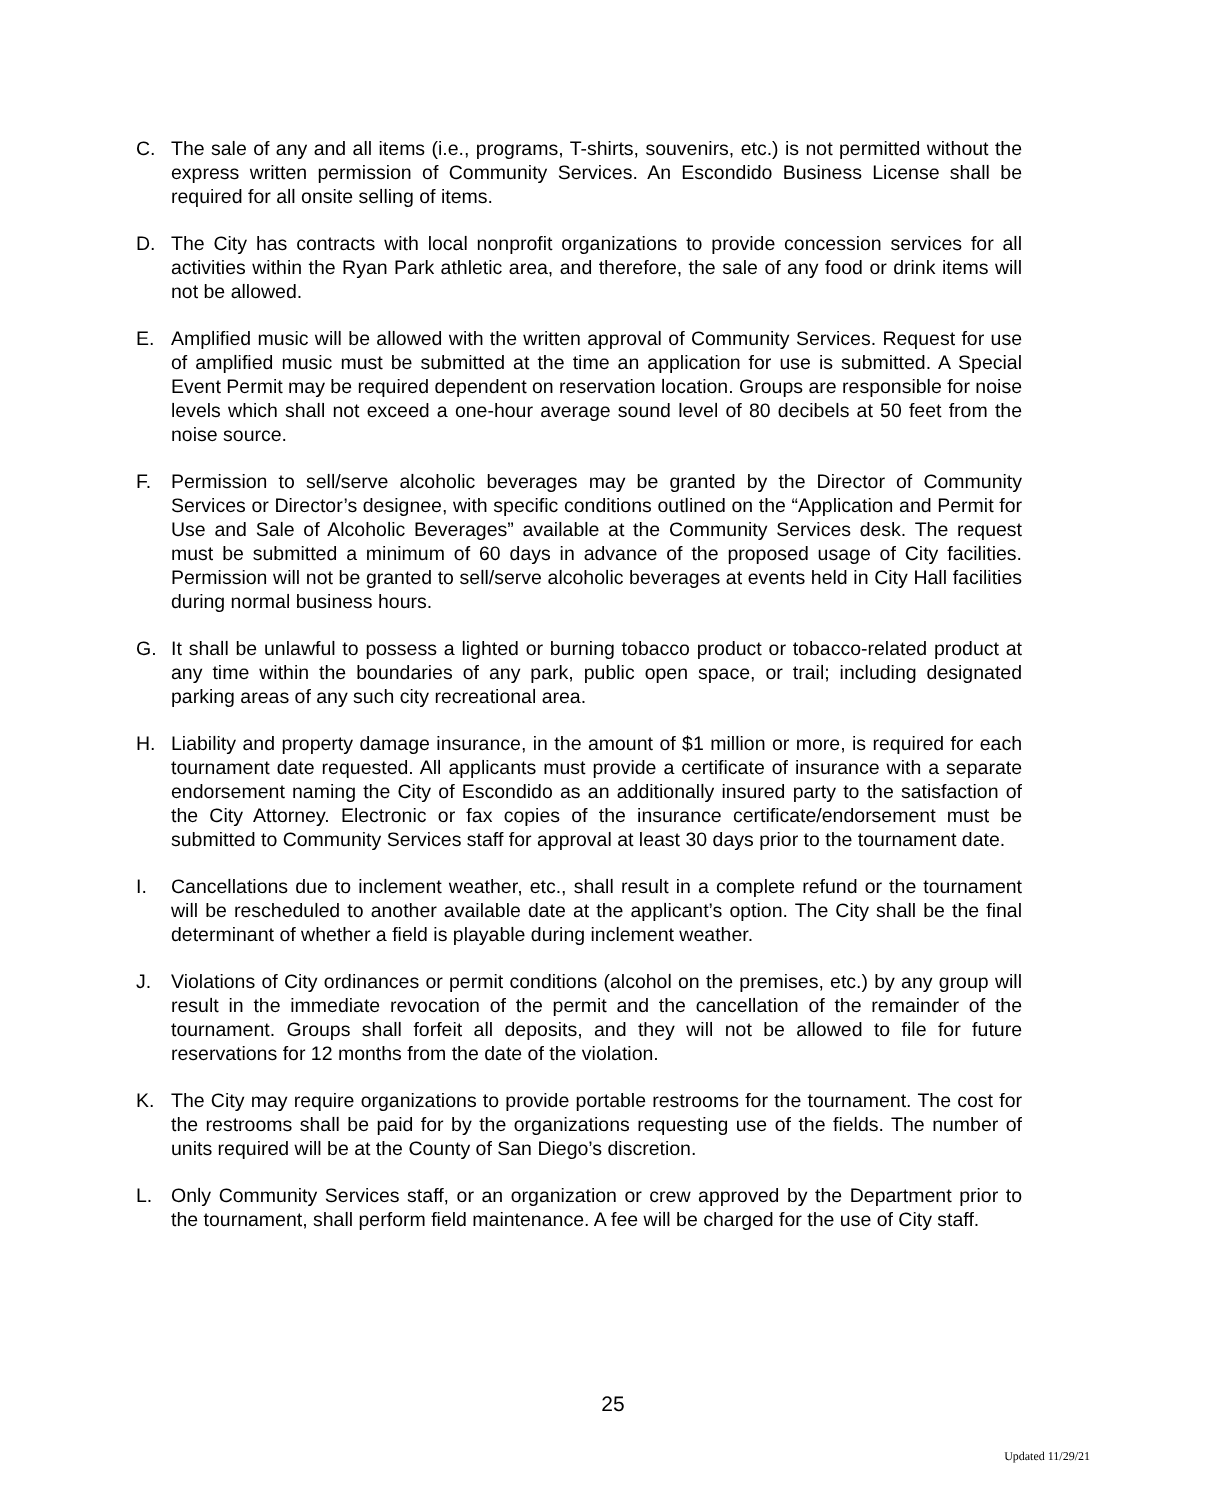C. The sale of any and all items (i.e., programs, T-shirts, souvenirs, etc.) is not permitted without the express written permission of Community Services. An Escondido Business License shall be required for all onsite selling of items.
D. The City has contracts with local nonprofit organizations to provide concession services for all activities within the Ryan Park athletic area, and therefore, the sale of any food or drink items will not be allowed.
E. Amplified music will be allowed with the written approval of Community Services. Request for use of amplified music must be submitted at the time an application for use is submitted. A Special Event Permit may be required dependent on reservation location. Groups are responsible for noise levels which shall not exceed a one-hour average sound level of 80 decibels at 50 feet from the noise source.
F. Permission to sell/serve alcoholic beverages may be granted by the Director of Community Services or Director’s designee, with specific conditions outlined on the “Application and Permit for Use and Sale of Alcoholic Beverages” available at the Community Services desk. The request must be submitted a minimum of 60 days in advance of the proposed usage of City facilities. Permission will not be granted to sell/serve alcoholic beverages at events held in City Hall facilities during normal business hours.
G. It shall be unlawful to possess a lighted or burning tobacco product or tobacco-related product at any time within the boundaries of any park, public open space, or trail; including designated parking areas of any such city recreational area.
H. Liability and property damage insurance, in the amount of $1 million or more, is required for each tournament date requested. All applicants must provide a certificate of insurance with a separate endorsement naming the City of Escondido as an additionally insured party to the satisfaction of the City Attorney. Electronic or fax copies of the insurance certificate/endorsement must be submitted to Community Services staff for approval at least 30 days prior to the tournament date.
I. Cancellations due to inclement weather, etc., shall result in a complete refund or the tournament will be rescheduled to another available date at the applicant’s option. The City shall be the final determinant of whether a field is playable during inclement weather.
J. Violations of City ordinances or permit conditions (alcohol on the premises, etc.) by any group will result in the immediate revocation of the permit and the cancellation of the remainder of the tournament. Groups shall forfeit all deposits, and they will not be allowed to file for future reservations for 12 months from the date of the violation.
K. The City may require organizations to provide portable restrooms for the tournament. The cost for the restrooms shall be paid for by the organizations requesting use of the fields. The number of units required will be at the County of San Diego’s discretion.
L. Only Community Services staff, or an organization or crew approved by the Department prior to the tournament, shall perform field maintenance. A fee will be charged for the use of City staff.
25
Updated 11/29/21